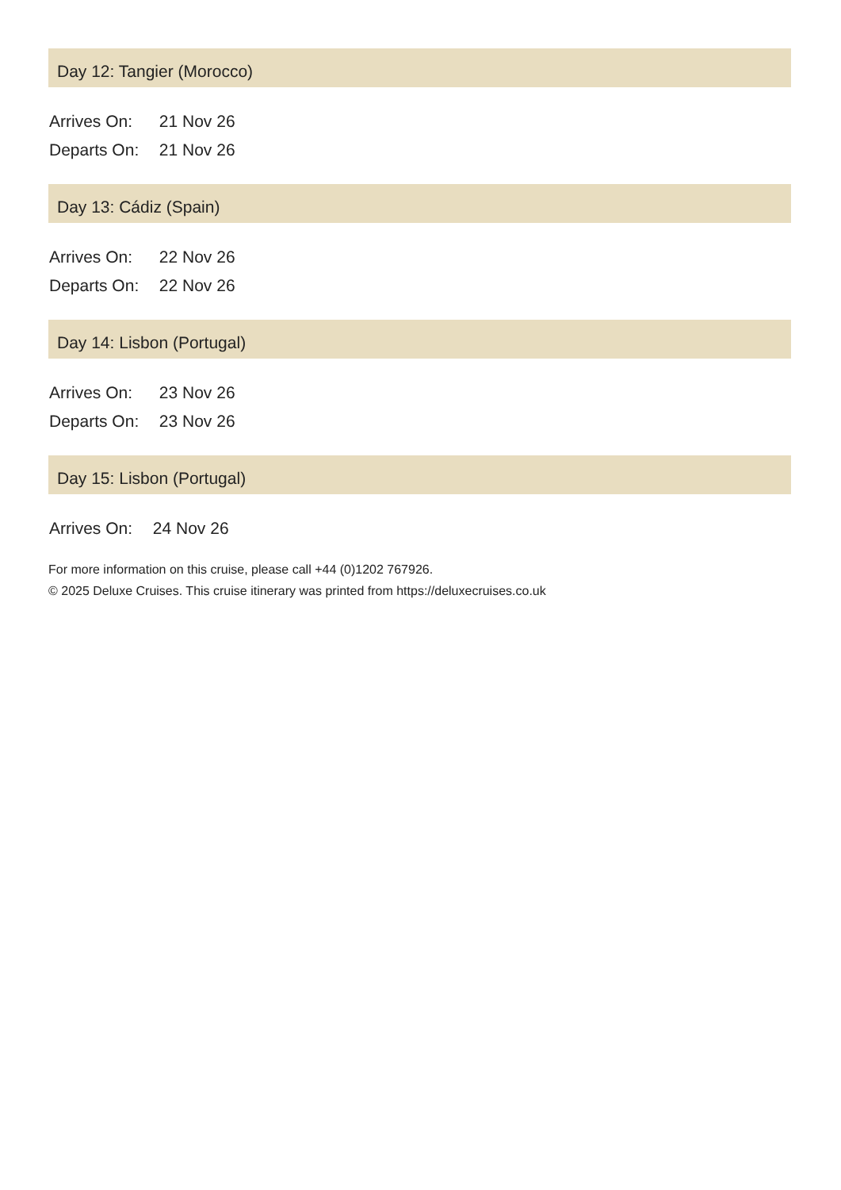Day 12: Tangier (Morocco)
Arrives On: 21 Nov 26
Departs On: 21 Nov 26
Day 13: Cádiz (Spain)
Arrives On: 22 Nov 26
Departs On: 22 Nov 26
Day 14: Lisbon (Portugal)
Arrives On: 23 Nov 26
Departs On: 23 Nov 26
Day 15: Lisbon (Portugal)
Arrives On: 24 Nov 26
For more information on this cruise, please call +44 (0)1202 767926.
© 2025 Deluxe Cruises. This cruise itinerary was printed from https://deluxecruises.co.uk